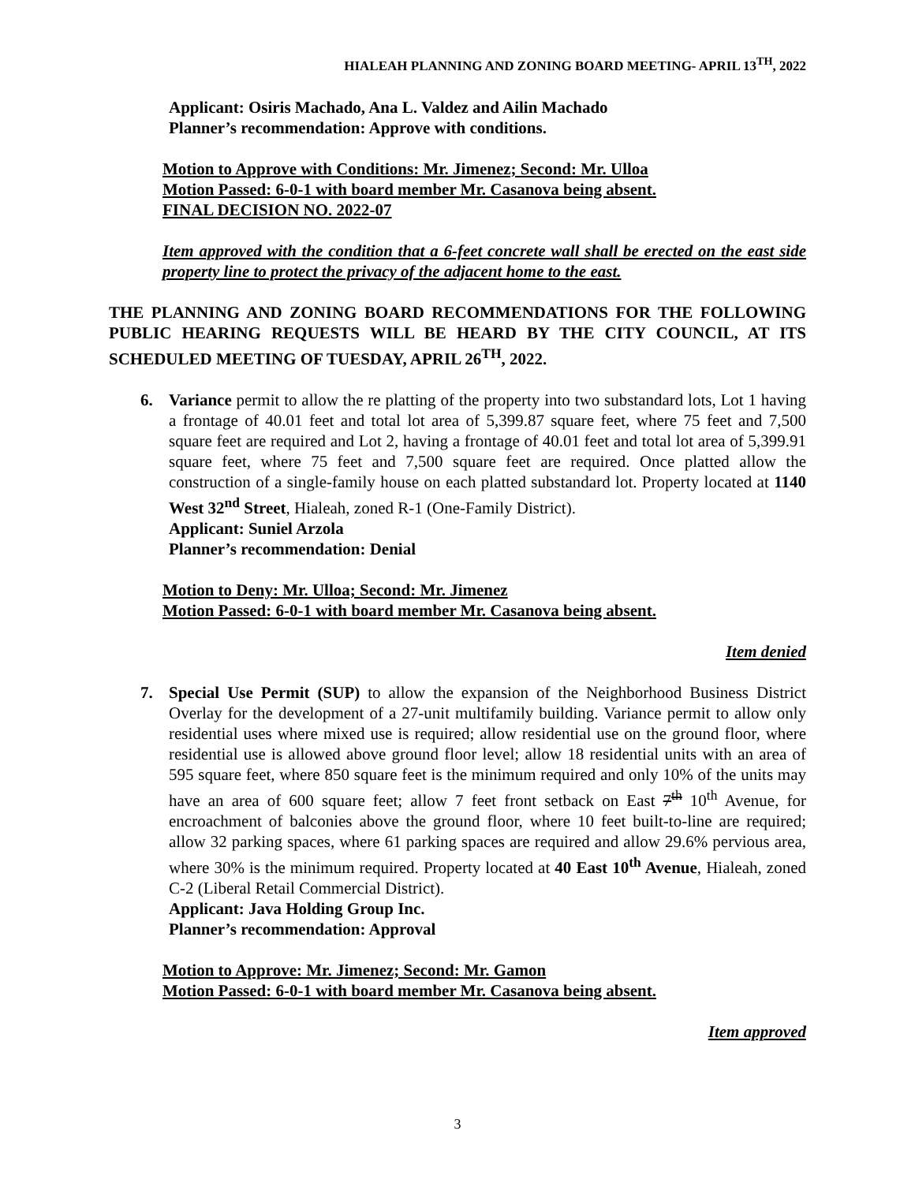HIALEAH PLANNING AND ZONING BOARD MEETING- APRIL 13<sup>TH</sup>, 2022
Applicant: Osiris Machado, Ana L. Valdez and Ailin Machado
Planner’s recommendation: Approve with conditions.
Motion to Approve with Conditions: Mr. Jimenez; Second: Mr. Ulloa
Motion Passed: 6-0-1 with board member Mr. Casanova being absent.
FINAL DECISION NO. 2022-07
Item approved with the condition that a 6-feet concrete wall shall be erected on the east side property line to protect the privacy of the adjacent home to the east.
THE PLANNING AND ZONING BOARD RECOMMENDATIONS FOR THE FOLLOWING PUBLIC HEARING REQUESTS WILL BE HEARD BY THE CITY COUNCIL, AT ITS SCHEDULED MEETING OF TUESDAY, APRIL 26<sup>TH</sup>, 2022.
6. Variance permit to allow the re platting of the property into two substandard lots, Lot 1 having a frontage of 40.01 feet and total lot area of 5,399.87 square feet, where 75 feet and 7,500 square feet are required and Lot 2, having a frontage of 40.01 feet and total lot area of 5,399.91 square feet, where 75 feet and 7,500 square feet are required. Once platted allow the construction of a single-family house on each platted substandard lot. Property located at 1140 West 32<sup>nd</sup> Street, Hialeah, zoned R-1 (One-Family District).
Applicant: Suniel Arzola
Planner’s recommendation: Denial
Motion to Deny: Mr. Ulloa; Second: Mr. Jimenez
Motion Passed: 6-0-1 with board member Mr. Casanova being absent.
Item denied
7. Special Use Permit (SUP) to allow the expansion of the Neighborhood Business District Overlay for the development of a 27-unit multifamily building. Variance permit to allow only residential uses where mixed use is required; allow residential use on the ground floor, where residential use is allowed above ground floor level; allow 18 residential units with an area of 595 square feet, where 850 square feet is the minimum required and only 10% of the units may have an area of 600 square feet; allow 7 feet front setback on East 7<sup>th</sup> 10<sup>th</sup> Avenue, for encroachment of balconies above the ground floor, where 10 feet built-to-line are required; allow 32 parking spaces, where 61 parking spaces are required and allow 29.6% pervious area, where 30% is the minimum required. Property located at 40 East 10<sup>th</sup> Avenue, Hialeah, zoned C-2 (Liberal Retail Commercial District).
Applicant: Java Holding Group Inc.
Planner’s recommendation: Approval
Motion to Approve: Mr. Jimenez; Second: Mr. Gamon
Motion Passed: 6-0-1 with board member Mr. Casanova being absent.
Item approved
3